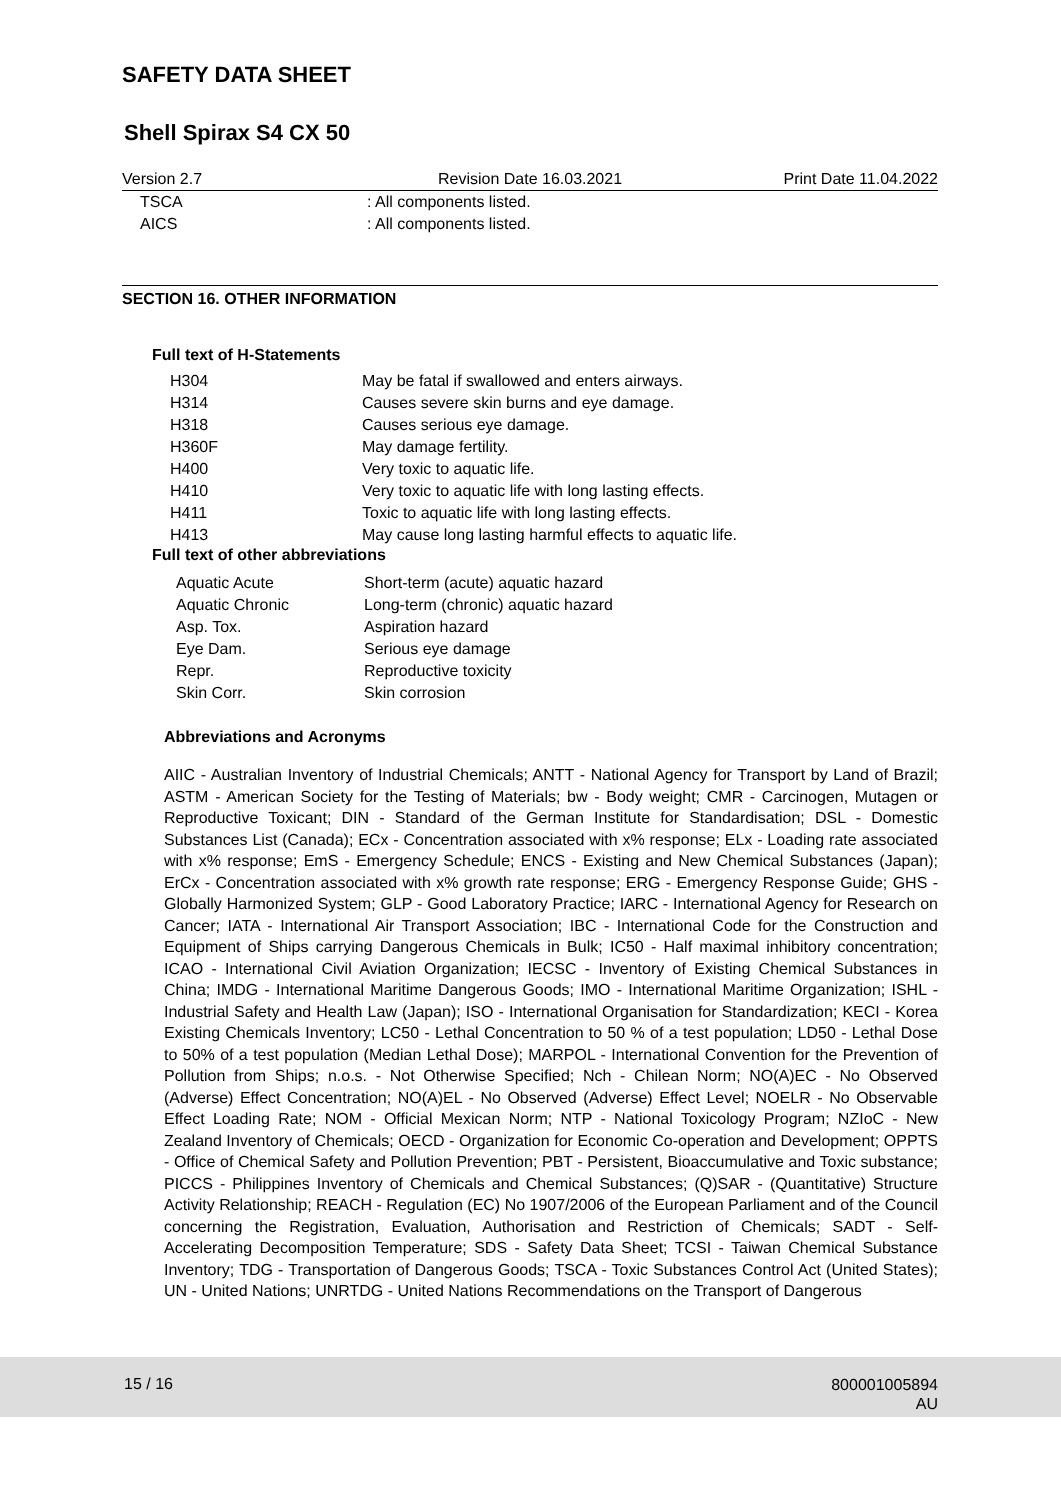SAFETY DATA SHEET
Shell Spirax S4 CX 50
Version 2.7 Revision Date 16.03.2021 Print Date 11.04.2022
| TSCA | : All components listed. |
| AICS | : All components listed. |
SECTION 16. OTHER INFORMATION
Full text of H-Statements
| H304 | May be fatal if swallowed and enters airways. |
| H314 | Causes severe skin burns and eye damage. |
| H318 | Causes serious eye damage. |
| H360F | May damage fertility. |
| H400 | Very toxic to aquatic life. |
| H410 | Very toxic to aquatic life with long lasting effects. |
| H411 | Toxic to aquatic life with long lasting effects. |
| H413 | May cause long lasting harmful effects to aquatic life. |
Full text of other abbreviations
| Aquatic Acute | Short-term (acute) aquatic hazard |
| Aquatic Chronic | Long-term (chronic) aquatic hazard |
| Asp. Tox. | Aspiration hazard |
| Eye Dam. | Serious eye damage |
| Repr. | Reproductive toxicity |
| Skin Corr. | Skin corrosion |
Abbreviations and Acronyms
AIIC - Australian Inventory of Industrial Chemicals; ANTT - National Agency for Transport by Land of Brazil; ASTM - American Society for the Testing of Materials; bw - Body weight; CMR - Carcinogen, Mutagen or Reproductive Toxicant; DIN - Standard of the German Institute for Standardisation; DSL - Domestic Substances List (Canada); ECx - Concentration associated with x% response; ELx - Loading rate associated with x% response; EmS - Emergency Schedule; ENCS - Existing and New Chemical Substances (Japan); ErCx - Concentration associated with x% growth rate response; ERG - Emergency Response Guide; GHS - Globally Harmonized System; GLP - Good Laboratory Practice; IARC - International Agency for Research on Cancer; IATA - International Air Transport Association; IBC - International Code for the Construction and Equipment of Ships carrying Dangerous Chemicals in Bulk; IC50 - Half maximal inhibitory concentration; ICAO - International Civil Aviation Organization; IECSC - Inventory of Existing Chemical Substances in China; IMDG - International Maritime Dangerous Goods; IMO - International Maritime Organization; ISHL - Industrial Safety and Health Law (Japan); ISO - International Organisation for Standardization; KECI - Korea Existing Chemicals Inventory; LC50 - Lethal Concentration to 50 % of a test population; LD50 - Lethal Dose to 50% of a test population (Median Lethal Dose); MARPOL - International Convention for the Prevention of Pollution from Ships; n.o.s. - Not Otherwise Specified; Nch - Chilean Norm; NO(A)EC - No Observed (Adverse) Effect Concentration; NO(A)EL - No Observed (Adverse) Effect Level; NOELR - No Observable Effect Loading Rate; NOM - Official Mexican Norm; NTP - National Toxicology Program; NZIoC - New Zealand Inventory of Chemicals; OECD - Organization for Economic Co-operation and Development; OPPTS - Office of Chemical Safety and Pollution Prevention; PBT - Persistent, Bioaccumulative and Toxic substance; PICCS - Philippines Inventory of Chemicals and Chemical Substances; (Q)SAR - (Quantitative) Structure Activity Relationship; REACH - Regulation (EC) No 1907/2006 of the European Parliament and of the Council concerning the Registration, Evaluation, Authorisation and Restriction of Chemicals; SADT - Self-Accelerating Decomposition Temperature; SDS - Safety Data Sheet; TCSI - Taiwan Chemical Substance Inventory; TDG - Transportation of Dangerous Goods; TSCA - Toxic Substances Control Act (United States); UN - United Nations; UNRTDG - United Nations Recommendations on the Transport of Dangerous
15 / 16
800001005894
AU